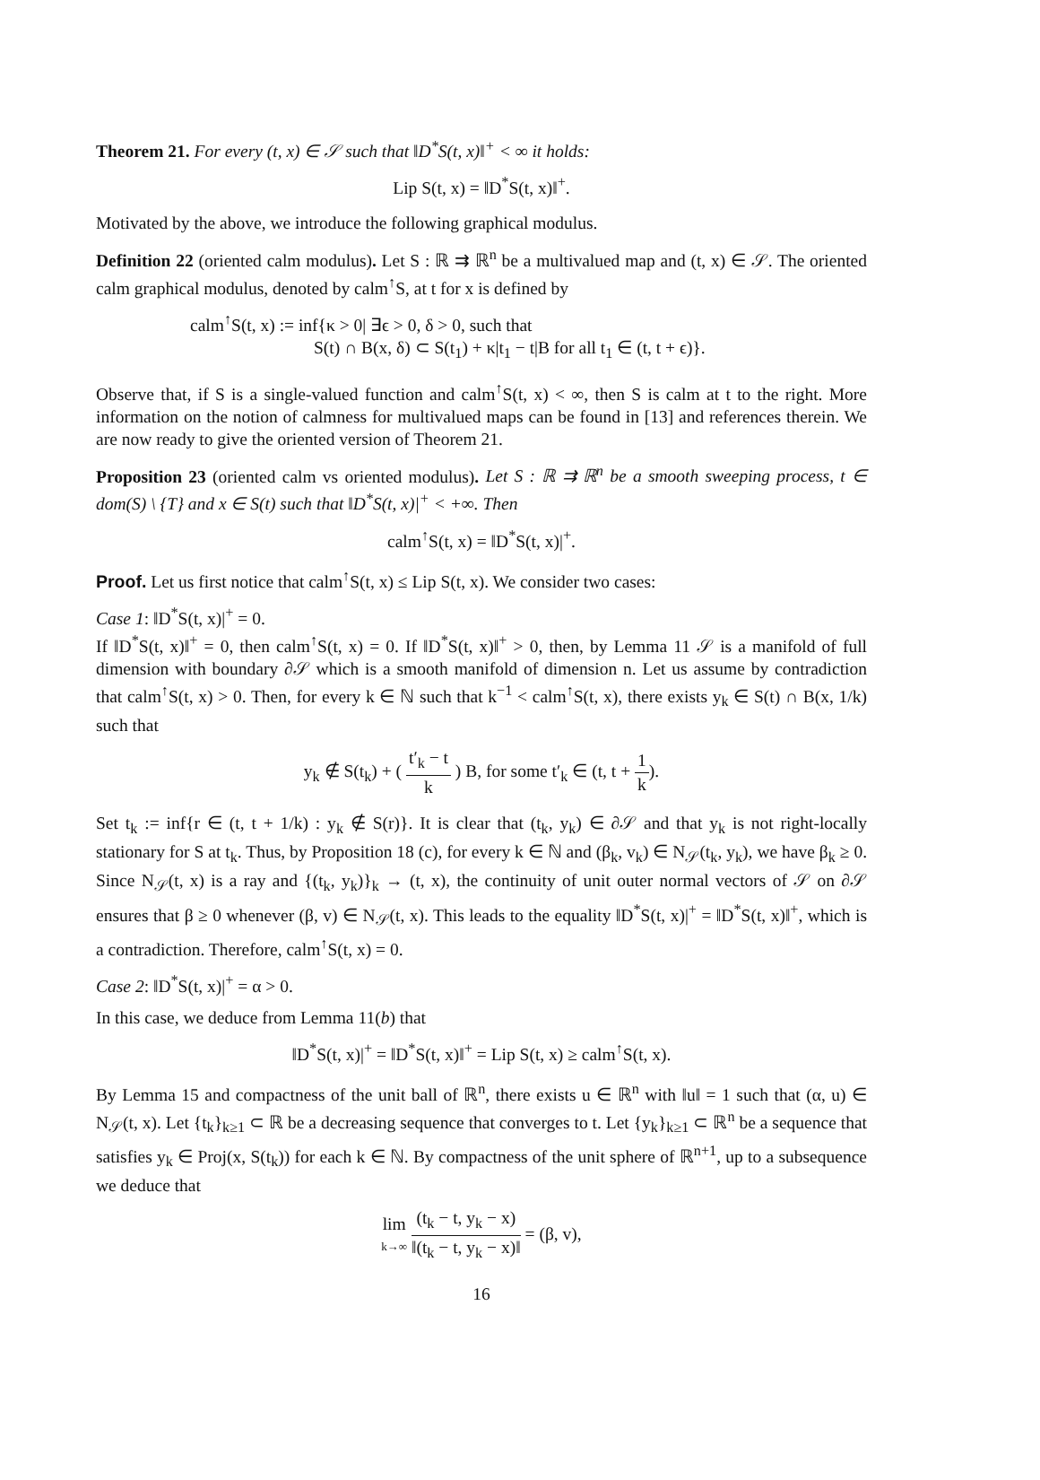Theorem 21. For every (t, x) ∈ 𝒮 such that ‖D<sup>*</sup>S(t, x)‖<sup>+</sup> < ∞ it holds:
Lip S(t, x) = ‖D<sup>*</sup>S(t, x)‖<sup>+</sup>.
Motivated by the above, we introduce the following graphical modulus.
Definition 22 (oriented calm modulus). Let S : ℝ ⇉ ℝ<sup>n</sup> be a multivalued map and (t, x) ∈ 𝒮. The oriented calm graphical modulus, denoted by calm<sup>↑</sup>S, at t for x is defined by
calm<sup>↑</sup>S(t, x) := inf{κ > 0| ∃ϵ > 0, δ > 0, such that
S(t) ∩ B(x, δ) ⊂ S(t<sub>1</sub>) + κ|t<sub>1</sub> − t|B for all t<sub>1</sub> ∈ (t, t + ϵ)}.
Observe that, if S is a single-valued function and calm<sup>↑</sup>S(t, x) < ∞, then S is calm at t to the right. More information on the notion of calmness for multivalued maps can be found in [13] and references therein. We are now ready to give the oriented version of Theorem 21.
Proposition 23 (oriented calm vs oriented modulus). Let S : ℝ ⇉ ℝ<sup>n</sup> be a smooth sweeping process, t ∈ dom(S) \ {T} and x ∈ S(t) such that ‖D<sup>*</sup>S(t, x)|<sup>+</sup> < +∞. Then
calm<sup>↑</sup>S(t, x) = ‖D<sup>*</sup>S(t, x)|<sup>+</sup>.
Proof. Let us first notice that calm<sup>↑</sup>S(t, x) ≤ Lip S(t, x). We consider two cases:
Case 1: ‖D<sup>*</sup>S(t, x)|<sup>+</sup> = 0.
If ‖D<sup>*</sup>S(t, x)‖<sup>+</sup> = 0, then calm<sup>↑</sup>S(t, x) = 0. If ‖D<sup>*</sup>S(t, x)‖<sup>+</sup> > 0, then, by Lemma 11 𝒮 is a manifold of full dimension with boundary ∂𝒮 which is a smooth manifold of dimension n. Let us assume by contradiction that calm<sup>↑</sup>S(t, x) > 0. Then, for every k ∈ ℕ such that k<sup>−1</sup> < calm<sup>↑</sup>S(t, x), there exists y<sub>k</sub> ∈ S(t) ∩ B(x, 1/k) such that
y<sub>k</sub> ∉ S(t<sub>k</sub>) + ( t′<sub>k</sub> − t k ) B, for some t′<sub>k</sub> ∈ (t, t + 1 k).
Set t<sub>k</sub> := inf{r ∈ (t, t + 1/k) : y<sub>k</sub> ∉ S(r)}. It is clear that (t<sub>k</sub>, y<sub>k</sub>) ∈ ∂𝒮 and that y<sub>k</sub> is not right-locally stationary for S at t<sub>k</sub>. Thus, by Proposition 18 (c), for every k ∈ ℕ and (β<sub>k</sub>, v<sub>k</sub>) ∈ N<sub>𝒮</sub>(t<sub>k</sub>, y<sub>k</sub>), we have β<sub>k</sub> ≥ 0. Since N<sub>𝒮</sub>(t, x) is a ray and {(t<sub>k</sub>, y<sub>k</sub>)}<sub>k</sub> → (t, x), the continuity of unit outer normal vectors of 𝒮 on ∂𝒮 ensures that β ≥ 0 whenever (β, v) ∈ N<sub>𝒮</sub>(t, x). This leads to the equality ‖D<sup>*</sup>S(t, x)|<sup>+</sup> = ‖D<sup>*</sup>S(t, x)‖<sup>+</sup>, which is a contradiction. Therefore, calm<sup>↑</sup>S(t, x) = 0.
Case 2: ‖D<sup>*</sup>S(t, x)|<sup>+</sup> = α > 0.
In this case, we deduce from Lemma 11(b) that
‖D<sup>*</sup>S(t, x)|<sup>+</sup> = ‖D<sup>*</sup>S(t, x)‖<sup>+</sup> = Lip S(t, x) ≥ calm<sup>↑</sup>S(t, x).
By Lemma 15 and compactness of the unit ball of ℝ<sup>n</sup>, there exists u ∈ ℝ<sup>n</sup> with ‖u‖ = 1 such that (α, u) ∈ N<sub>𝒮</sub>(t, x). Let {t<sub>k</sub>}<sub>k≥1</sub> ⊂ ℝ be a decreasing sequence that converges to t. Let {y<sub>k</sub>}<sub>k≥1</sub> ⊂ ℝ<sup>n</sup> be a sequence that satisfies y<sub>k</sub> ∈ Proj(x, S(t<sub>k</sub>)) for each k ∈ ℕ. By compactness of the unit sphere of ℝ<sup>n+1</sup>, up to a subsequence we deduce that
lim k→∞ (t<sub>k</sub> − t, y<sub>k</sub> − x) ‖(t<sub>k</sub> − t, y<sub>k</sub> − x)‖ = (β, v),
16